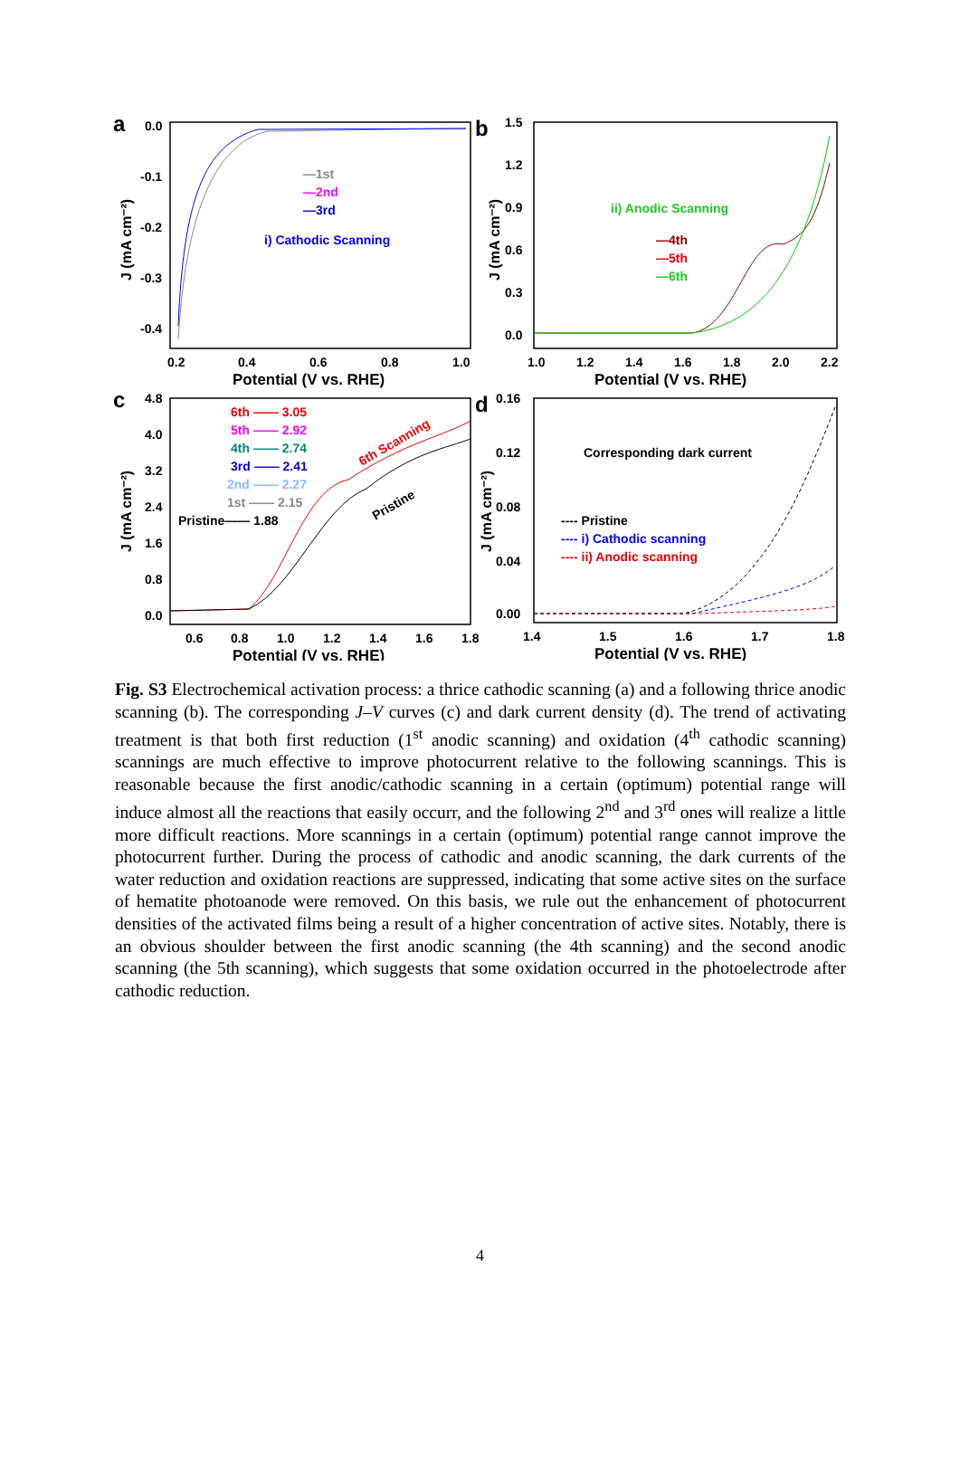a
0.0
-0.1
-0.2
-0.3
-0.4
0.2
0.4
0.6
0.8
1.0
Potential (V vs. RHE)
J (mA cm⁻²)
—1st
—2nd
—3rd
i) Cathodic Scanning
b
1.5
1.2
0.9
0.6
0.3
0.0
1.0
1.2
1.4
1.6
1.8
2.0
2.2
Potential (V vs. RHE)
J (mA cm⁻²)
ii) Anodic Scanning
—4th
—5th
—6th
c
4.8
4.0
3.2
2.4
1.6
0.8
0.0
0.6
0.8
1.0
1.2
1.4
1.6
1.8
Potential (V vs. RHE)
J (mA cm⁻²)
6th —— 3.05
5th —— 2.92
4th —— 2.74
3rd —— 2.41
2nd —— 2.27
1st —— 2.15
Pristine—— 1.88
6th Scanning
Pristine
d
0.16
0.12
0.08
0.04
0.00
1.4
1.5
1.6
1.7
1.8
Potential (V vs. RHE)
J (mA cm⁻²)
Corresponding dark current
---- Pristine
---- i) Cathodic scanning
---- ii) Anodic scanning
Fig. S3 Electrochemical activation process: a thrice cathodic scanning (a) and a following thrice anodic scanning (b). The corresponding J–V curves (c) and dark current density (d). The trend of activating treatment is that both first reduction (1<sup>st</sup> anodic scanning) and oxidation (4<sup>th</sup> cathodic scanning) scannings are much effective to improve photocurrent relative to the following scannings. This is reasonable because the first anodic/cathodic scanning in a certain (optimum) potential range will induce almost all the reactions that easily occurr, and the following 2<sup>nd</sup> and 3<sup>rd</sup> ones will realize a little more difficult reactions. More scannings in a certain (optimum) potential range cannot improve the photocurrent further. During the process of cathodic and anodic scanning, the dark currents of the water reduction and oxidation reactions are suppressed, indicating that some active sites on the surface of hematite photoanode were removed. On this basis, we rule out the enhancement of photocurrent densities of the activated films being a result of a higher concentration of active sites. Notably, there is an obvious shoulder between the first anodic scanning (the 4th scanning) and the second anodic scanning (the 5th scanning), which suggests that some oxidation occurred in the photoelectrode after cathodic reduction.
4